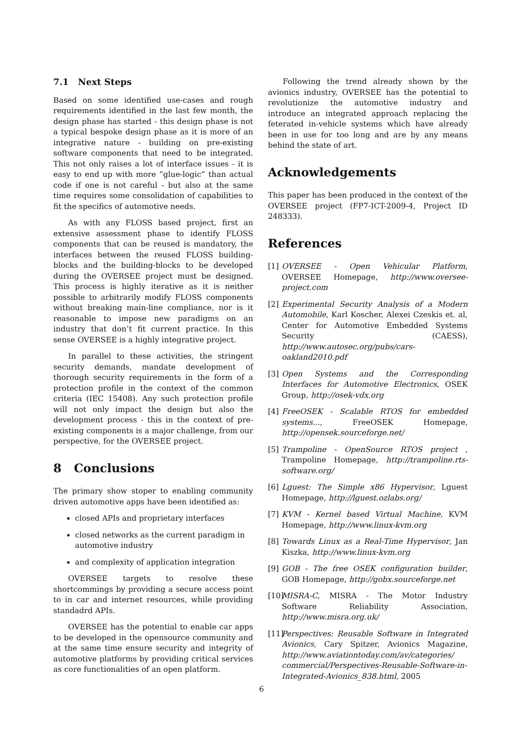7.1 Next Steps
Based on some identified use-cases and rough requirements identified in the last few month, the design phase has started - this design phase is not a typical bespoke design phase as it is more of an integrative nature - building on pre-existing software components that need to be integrated. This not only raises a lot of interface issues - it is easy to end up with more ”glue-logic” than actual code if one is not careful - but also at the same time requires some consolidation of capabilities to fit the specifics of automotive needs.
As with any FLOSS based project, first an extensive assessment phase to identify FLOSS components that can be reused is mandatory, the interfaces between the reused FLOSS building-blocks and the building-blocks to be developed during the OVERSEE project must be designed. This process is highly iterative as it is neither possible to arbitrarily modify FLOSS components without breaking main-line compliance, nor is it reasonable to impose new paradigms on an industry that don’t fit current practice. In this sense OVERSEE is a highly integrative project.
In parallel to these activities, the stringent security demands, mandate development of thorough security requirements in the form of a protection profile in the context of the common criteria (IEC 15408). Any such protection profile will not only impact the design but also the development process - this in the context of pre-existing components is a major challenge, from our perspective, for the OVERSEE project.
8 Conclusions
The primary show stoper to enabling community driven automotive apps have been identified as:
closed APIs and proprietary interfaces
closed networks as the current paradigm in automotive industry
and complexity of application integration
OVERSEE targets to resolve these shortcommings by providing a secure access point to in car and internet resources, while providing standadrd APIs.
OVERSEE has the potential to enable car apps to be developed in the opensource community and at the same time ensure security and integrity of automotive platforms by providing critical services as core functionalities of an open platform.
Following the trend already shown by the avionics industry, OVERSEE has the potential to revolutionize the automotive industry and introduce an integrated approach replacing the feterated in-vehicle systems which have already been in use for too long and are by any means behind the state of art.
Acknowledgements
This paper has been produced in the context of the OVERSEE project (FP7-ICT-2009-4, Project ID 248333).
References
[1] OVERSEE - Open Vehicular Platform, OVERSEE Homepage, http://www.oversee-project.com
[2] Experimental Security Analysis of a Modern Automobile, Karl Koscher, Alexei Czeskis et. al, Center for Automotive Embedded Systems Security (CAESS), http://www.autosec.org/pubs/cars-oakland2010.pdf
[3] Open Systems and the Corresponding Interfaces for Automotive Electronics, OSEK Group, http://osek-vdx.org
[4] FreeOSEK - Scalable RTOS for embedded systems..., FreeOSEK Homepage, http://opensek.sourceforge.net/
[5] Trampoline - OpenSource RTOS project , Trampoline Homepage, http://trampoline.rts-software.org/
[6] Lguest: The Simple x86 Hypervisor, Lguest Homepage, http://lguest.ozlabs.org/
[7] KVM - Kernel based Virtual Machine, KVM Homepage, http://www.linux-kvm.org
[8] Towards Linux as a Real-Time Hypervisor, Jan Kiszka, http://www.linux-kvm.org
[9] GOB - The free OSEK configuration builder, GOB Homepage, http://gobx.sourceforge.net
[10] MISRA-C, MISRA - The Motor Industry Software Reliability Association, http://www.misra.org.uk/
[11] Perspectives: Reusable Software in Integrated Avionics, Cary Spitzer, Avionics Magazine, http://www.aviationtoday.com/av/categories/ commercial/Perspectives-Reusable-Software-in-Integrated-Avionics_838.html, 2005
6